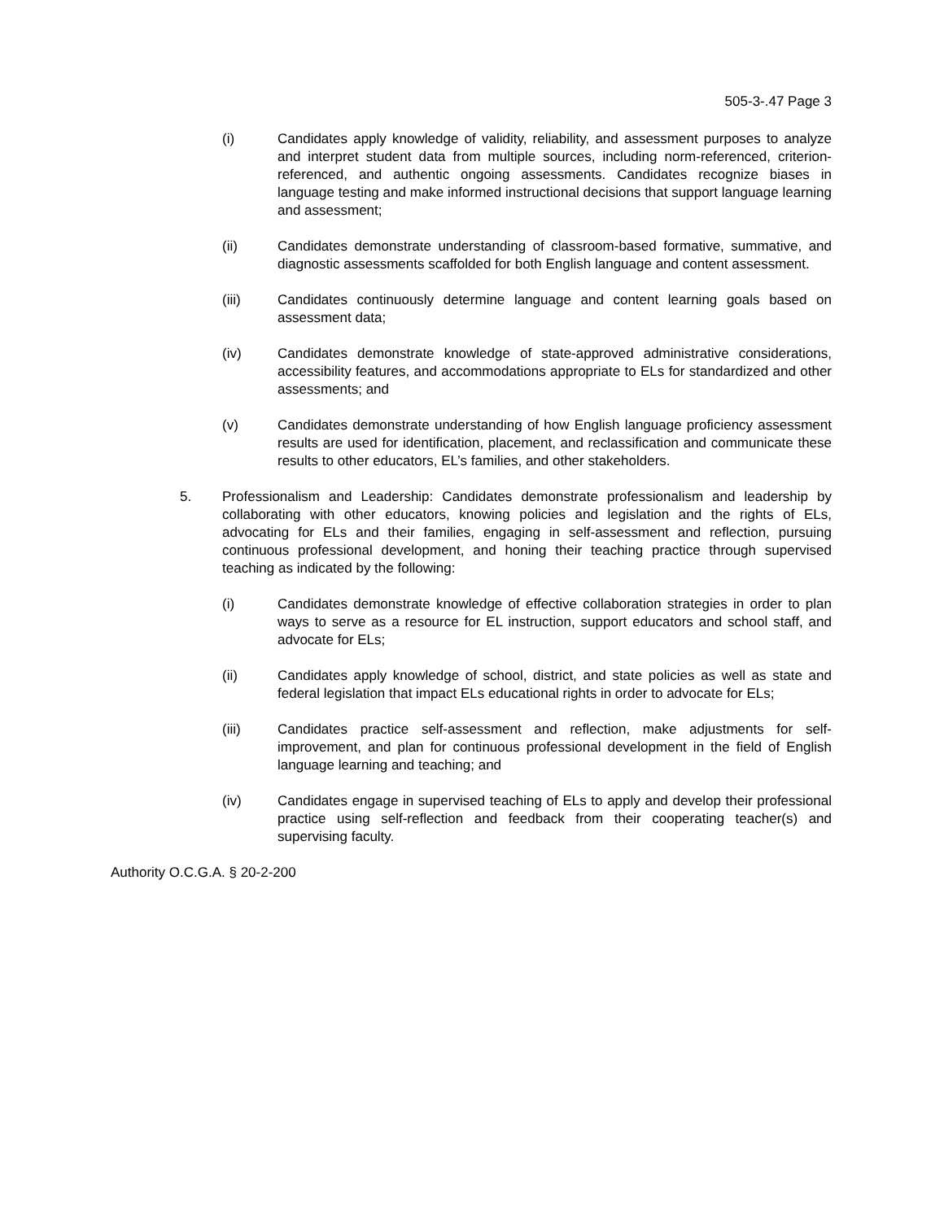505-3-.47 Page 3
(i) Candidates apply knowledge of validity, reliability, and assessment purposes to analyze and interpret student data from multiple sources, including norm-referenced, criterion-referenced, and authentic ongoing assessments. Candidates recognize biases in language testing and make informed instructional decisions that support language learning and assessment;
(ii) Candidates demonstrate understanding of classroom-based formative, summative, and diagnostic assessments scaffolded for both English language and content assessment.
(iii) Candidates continuously determine language and content learning goals based on assessment data;
(iv) Candidates demonstrate knowledge of state-approved administrative considerations, accessibility features, and accommodations appropriate to ELs for standardized and other assessments; and
(v) Candidates demonstrate understanding of how English language proficiency assessment results are used for identification, placement, and reclassification and communicate these results to other educators, EL’s families, and other stakeholders.
5. Professionalism and Leadership: Candidates demonstrate professionalism and leadership by collaborating with other educators, knowing policies and legislation and the rights of ELs, advocating for ELs and their families, engaging in self-assessment and reflection, pursuing continuous professional development, and honing their teaching practice through supervised teaching as indicated by the following:
(i) Candidates demonstrate knowledge of effective collaboration strategies in order to plan ways to serve as a resource for EL instruction, support educators and school staff, and advocate for ELs;
(ii) Candidates apply knowledge of school, district, and state policies as well as state and federal legislation that impact ELs educational rights in order to advocate for ELs;
(iii) Candidates practice self-assessment and reflection, make adjustments for self-improvement, and plan for continuous professional development in the field of English language learning and teaching; and
(iv) Candidates engage in supervised teaching of ELs to apply and develop their professional practice using self-reflection and feedback from their cooperating teacher(s) and supervising faculty.
Authority O.C.G.A. § 20-2-200